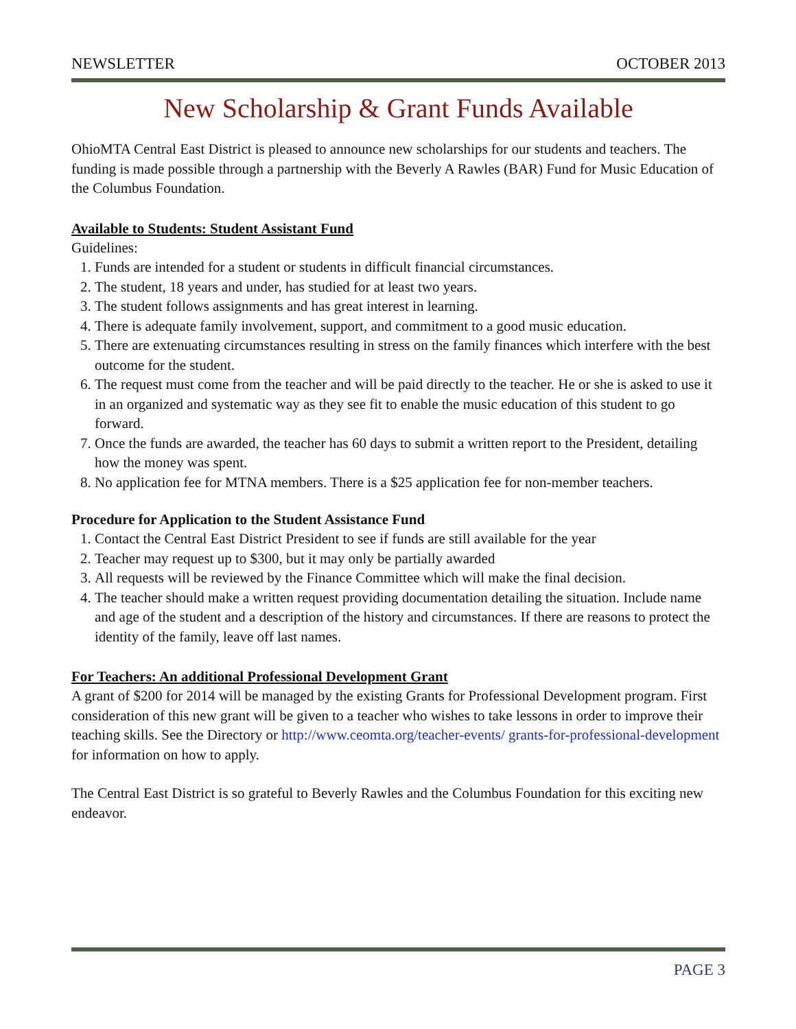NEWSLETTER OCTOBER 2013
New Scholarship & Grant Funds Available
OhioMTA Central East District is pleased to announce new scholarships for our students and teachers. The funding is made possible through a partnership with the Beverly A Rawles (BAR) Fund for Music Education of the Columbus Foundation.
Available to Students: Student Assistant Fund
Guidelines:
1. Funds are intended for a student or students in difficult financial circumstances.
2. The student, 18 years and under, has studied for at least two years.
3. The student follows assignments and has great interest in learning.
4. There is adequate family involvement, support, and commitment to a good music education.
5. There are extenuating circumstances resulting in stress on the family finances which interfere with the best outcome for the student.
6. The request must come from the teacher and will be paid directly to the teacher. He or she is asked to use it in an organized and systematic way as they see fit to enable the music education of this student to go forward.
7. Once the funds are awarded, the teacher has 60 days to submit a written report to the President, detailing how the money was spent.
8. No application fee for MTNA members. There is a $25 application fee for non-member teachers.
Procedure for Application to the Student Assistance Fund
1. Contact the Central East District President to see if funds are still available for the year
2. Teacher may request up to $300, but it may only be partially awarded
3. All requests will be reviewed by the Finance Committee which will make the final decision.
4. The teacher should make a written request providing documentation detailing the situation. Include name and age of the student and a description of the history and circumstances. If there are reasons to protect the identity of the family, leave off last names.
For Teachers: An additional Professional Development Grant
A grant of $200 for 2014 will be managed by the existing Grants for Professional Development program. First consideration of this new grant will be given to a teacher who wishes to take lessons in order to improve their teaching skills. See the Directory or http://www.ceomta.org/teacher-events/ grants-for-professional-development for information on how to apply.
The Central East District is so grateful to Beverly Rawles and the Columbus Foundation for this exciting new endeavor.
PAGE 3